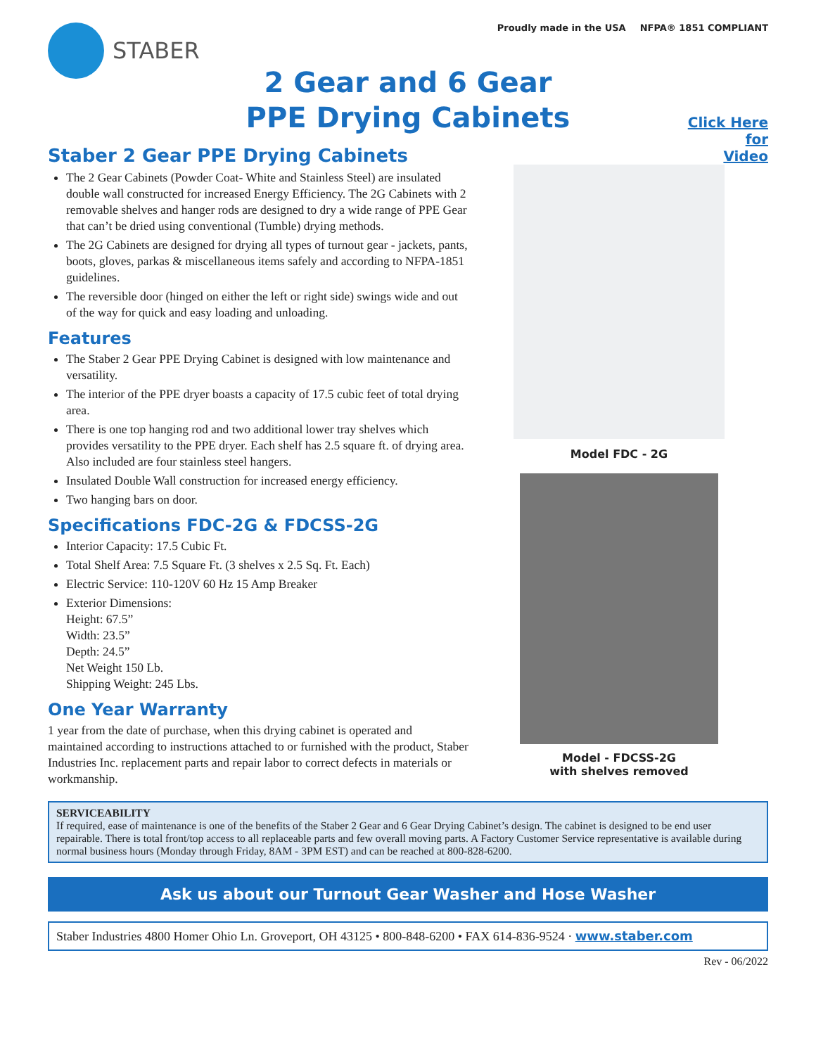STABER
Proudly made in the USA NFPA® 1851 COMPLIANT
2 Gear and 6 Gear
PPE Drying Cabinets
Staber 2 Gear PPE Drying Cabinets
The 2 Gear Cabinets (Powder Coat- White and Stainless Steel) are insulated double wall constructed for increased Energy Efficiency. The 2G Cabinets with 2 removable shelves and hanger rods are designed to dry a wide range of PPE Gear that can’t be dried using conventional (Tumble) drying methods.
The 2G Cabinets are designed for drying all types of turnout gear - jackets, pants, boots, gloves, parkas & miscellaneous items safely and according to NFPA-1851 guidelines.
The reversible door (hinged on either the left or right side) swings wide and out of the way for quick and easy loading and unloading.
Features
The Staber 2 Gear PPE Drying Cabinet is designed with low maintenance and versatility.
The interior of the PPE dryer boasts a capacity of 17.5 cubic feet of total drying area.
There is one top hanging rod and two additional lower tray shelves which provides versatility to the PPE dryer. Each shelf has 2.5 square ft. of drying area. Also included are four stainless steel hangers.
Insulated Double Wall construction for increased energy efficiency.
Two hanging bars on door.
Specifications FDC-2G & FDCSS-2G
Interior Capacity: 17.5 Cubic Ft.
Total Shelf Area: 7.5 Square Ft. (3 shelves x 2.5 Sq. Ft. Each)
Electric Service: 110-120V 60 Hz 15 Amp Breaker
Exterior Dimensions:
Height: 67.5”
Width: 23.5”
Depth: 24.5”
Net Weight 150 Lb.
Shipping Weight: 245 Lbs.
One Year Warranty
1 year from the date of purchase, when this drying cabinet is operated and maintained according to instructions attached to or furnished with the product, Staber Industries Inc. replacement parts and repair labor to correct defects in materials or workmanship.
Click Here
for
Video
Model FDC - 2G
Model - FDCSS-2G
with shelves removed
SERVICEABILITY
If required, ease of maintenance is one of the benefits of the Staber 2 Gear and 6 Gear Drying Cabinet’s design. The cabinet is designed to be end user repairable. There is total front/top access to all replaceable parts and few overall moving parts. A Factory Customer Service representative is available during normal business hours (Monday through Friday, 8AM - 3PM EST) and can be reached at 800-828-6200.
Ask us about our Turnout Gear Washer and Hose Washer
Staber Industries 4800 Homer Ohio Ln. Groveport, OH 43125 • 800-848-6200 • FAX 614-836-9524 · www.staber.com
Rev - 06/2022